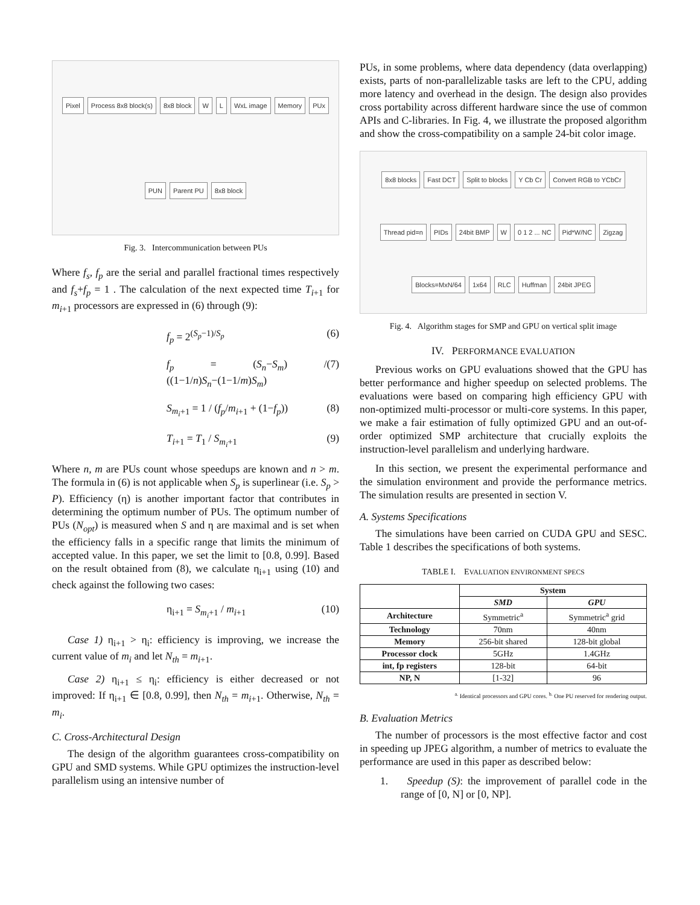Pixel Process 8x8 block(s) 8x8 block W L WxL image Memory PUx PUN Parent PU 8x8 block
Fig. 3. Intercommunication between PUs
Where f<sub>s</sub>, f<sub>p</sub> are the serial and parallel fractional times respectively and f<sub>s</sub>+f<sub>p</sub> = 1 . The calculation of the next expected time T<sub>i+1</sub> for m<sub>i+1</sub> processors are expressed in (6) through (9):
f<sub>p</sub> = 2<sup>(S<sub>p</sub>−1)/S<sub>p</sub></sup> (6)
f<sub>p</sub> = (S<sub>n</sub>−S<sub>m</sub>) / ((1−1/n)S<sub>n</sub>−(1−1/m)S<sub>m</sub>) (7)
S<sub>m<sub>i</sub>+1</sub> = 1 / (f<sub>p</sub>/m<sub>i+1</sub> + (1−f<sub>p</sub>)) (8)
T<sub>i+1</sub> = T<sub>1</sub> / S<sub>m<sub>i</sub>+1</sub> (9)
Where n, m are PUs count whose speedups are known and n > m. The formula in (6) is not applicable when S<sub>p</sub> is superlinear (i.e. S<sub>p</sub> > P). Efficiency (η) is another important factor that contributes in determining the optimum number of PUs. The optimum number of PUs (N<sub>opt</sub>) is measured when S and η are maximal and is set when the efficiency falls in a specific range that limits the minimum of accepted value. In this paper, we set the limit to [0.8, 0.99]. Based on the result obtained from (8), we calculate η<sub>i+1</sub> using (10) and check against the following two cases:
η<sub>i+1</sub> = S<sub>m<sub>i</sub>+1</sub> / m<sub>i+1</sub> (10)
Case 1) η<sub>i+1</sub> > η<sub>i</sub>: efficiency is improving, we increase the current value of m<sub>i</sub> and let N<sub>th</sub> = m<sub>i+1</sub>.
Case 2) η<sub>i+1</sub> ≤ η<sub>i</sub>: efficiency is either decreased or not improved: If η<sub>i+1</sub> ∈ [0.8, 0.99], then N<sub>th</sub> = m<sub>i+1</sub>. Otherwise, N<sub>th</sub> = m<sub>i</sub>.
C. Cross-Architectural Design
The design of the algorithm guarantees cross-compatibility on GPU and SMD systems. While GPU optimizes the instruction-level parallelism using an intensive number of
PUs, in some problems, where data dependency (data overlapping) exists, parts of non-parallelizable tasks are left to the CPU, adding more latency and overhead in the design. The design also provides cross portability across different hardware since the use of common APIs and C-libraries. In Fig. 4, we illustrate the proposed algorithm and show the cross-compatibility on a sample 24-bit color image.
8x8 blocks Fast DCT Split to blocks Y Cb Cr Convert RGB to YCbCr Thread pid=n PIDs 24bit BMP W 0 1 2 ... NC Pid*W/NC Zigzag Blocks=MxN/64 1x64 RLC Huffman 24bit JPEG
Fig. 4. Algorithm stages for SMP and GPU on vertical split image
IV. PERFORMANCE EVALUATION
Previous works on GPU evaluations showed that the GPU has better performance and higher speedup on selected problems. The evaluations were based on comparing high efficiency GPU with non-optimized multi-processor or multi-core systems. In this paper, we make a fair estimation of fully optimized GPU and an out-of-order optimized SMP architecture that crucially exploits the instruction-level parallelism and underlying hardware.
In this section, we present the experimental performance and the simulation environment and provide the performance metrics. The simulation results are presented in section V.
A. Systems Specifications
The simulations have been carried on CUDA GPU and SESC. Table 1 describes the specifications of both systems.
TABLE I. EVALUATION ENVIRONMENT SPECS
| | System | |
| --- | --- | --- |
| | SMD | GPU |
| Architecture | Symmetric<sup>a</sup> | Symmetric<sup>a</sup> grid |
| Technology | 70nm | 40nm |
| Memory | 256-bit shared | 128-bit global |
| Processor clock | 5GHz | 1.4GHz |
| int, fp registers | 128-bit | 64-bit |
| NP, N | [1-32] | 96 |
<sup>a.</sup> Identical processors and GPU cores. <sup>b.</sup> One PU reserved for rendering output.
B. Evaluation Metrics
The number of processors is the most effective factor and cost in speeding up JPEG algorithm, a number of metrics to evaluate the performance are used in this paper as described below:
1. Speedup (S): the improvement of parallel code in the range of [0, N] or [0, NP].